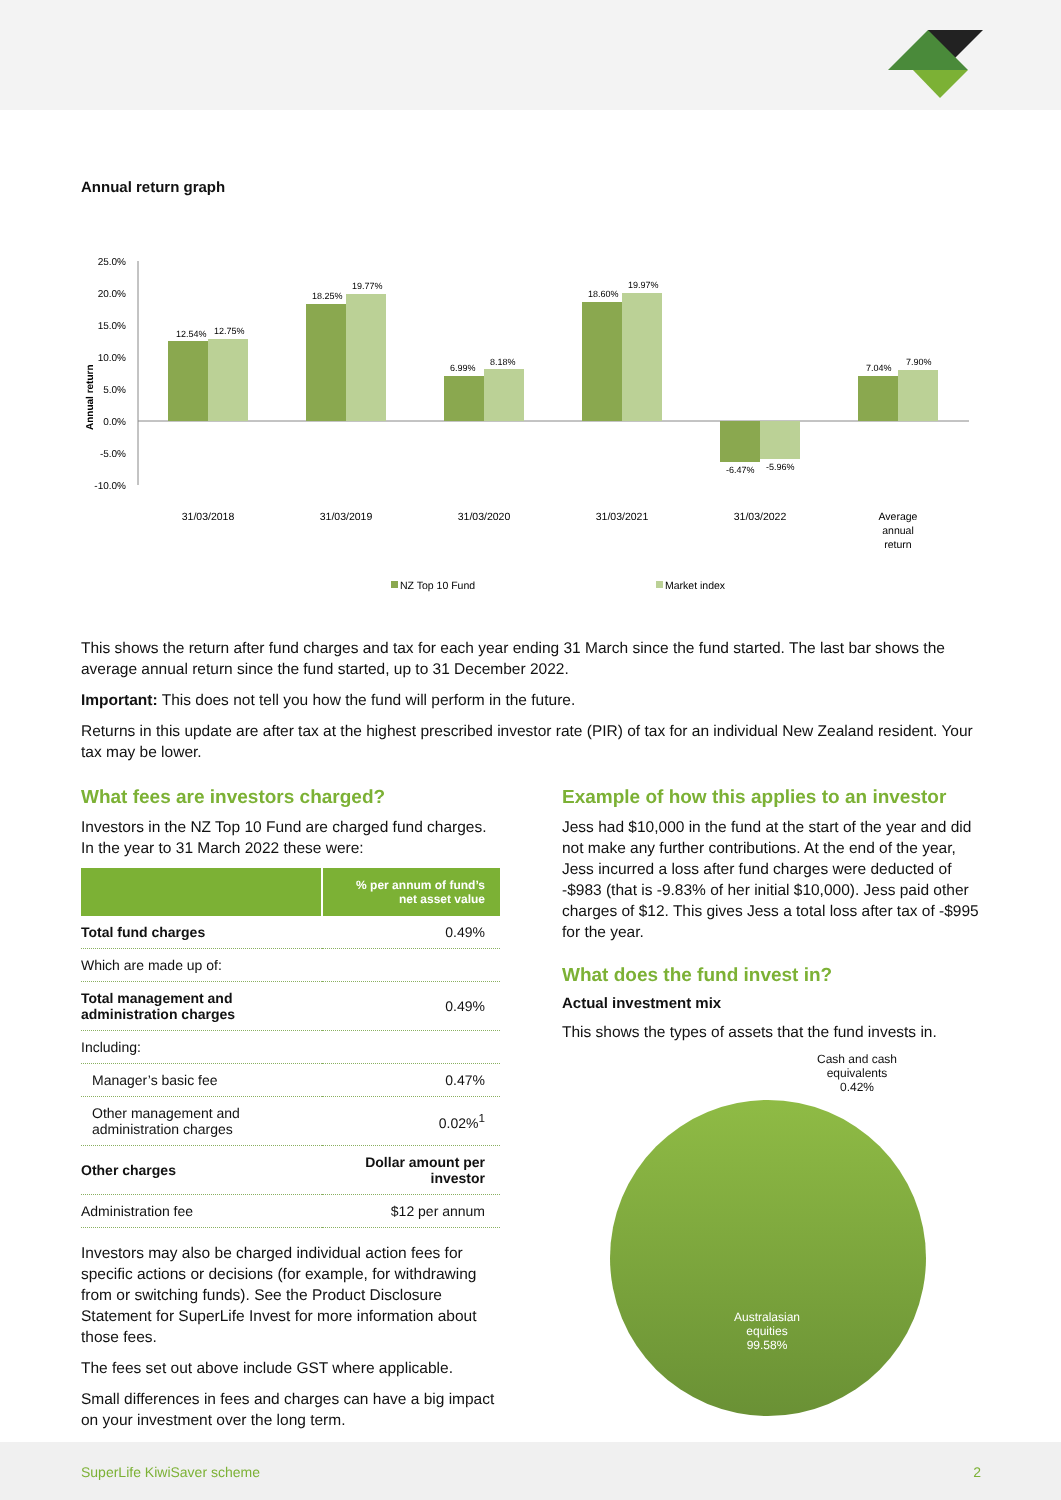Annual return graph
25.0%
20.0%
15.0%
10.0%
5.0%
0.0%
-5.0%
-10.0%
Annual return
12.54%
12.75%
18.25%
19.77%
6.99%
8.18%
18.60%
19.97%
-6.47%
-5.96%
7.04%
7.90%
31/03/2018
31/03/2019
31/03/2020
31/03/2021
31/03/2022
Average
annual
return
NZ Top 10 Fund
Market index
This shows the return after fund charges and tax for each year ending 31 March since the fund started. The last bar shows the average annual return since the fund started, up to 31 December 2022.
Important: This does not tell you how the fund will perform in the future.
Returns in this update are after tax at the highest prescribed investor rate (PIR) of tax for an individual New Zealand resident. Your tax may be lower.
What fees are investors charged?
Investors in the NZ Top 10 Fund are charged fund charges. In the year to 31 March 2022 these were:
| | % per annum of fund’s net asset value |
| --- | --- |
| Total fund charges | 0.49% |
| Which are made up of: | |
| Total management and administration charges | 0.49% |
| Including: | |
| Manager’s basic fee | 0.47% |
| Other management and administration charges | 0.02%<sup>1</sup> |
| Other charges | Dollar amount per investor |
| Administration fee | $12 per annum |
Investors may also be charged individual action fees for specific actions or decisions (for example, for withdrawing from or switching funds). See the Product Disclosure Statement for SuperLife Invest for more information about those fees.
The fees set out above include GST where applicable.
Small differences in fees and charges can have a big impact on your investment over the long term.
Example of how this applies to an investor
Jess had $10,000 in the fund at the start of the year and did not make any further contributions. At the end of the year, Jess incurred a loss after fund charges were deducted of -$983 (that is -9.83% of her initial $10,000). Jess paid other charges of $12. This gives Jess a total loss after tax of -$995 for the year.
What does the fund invest in?
Actual investment mix
This shows the types of assets that the fund invests in.
Cash and cash
equivalents
0.42%
Australasian
equities
99.58%
SuperLife KiwiSaver scheme 2